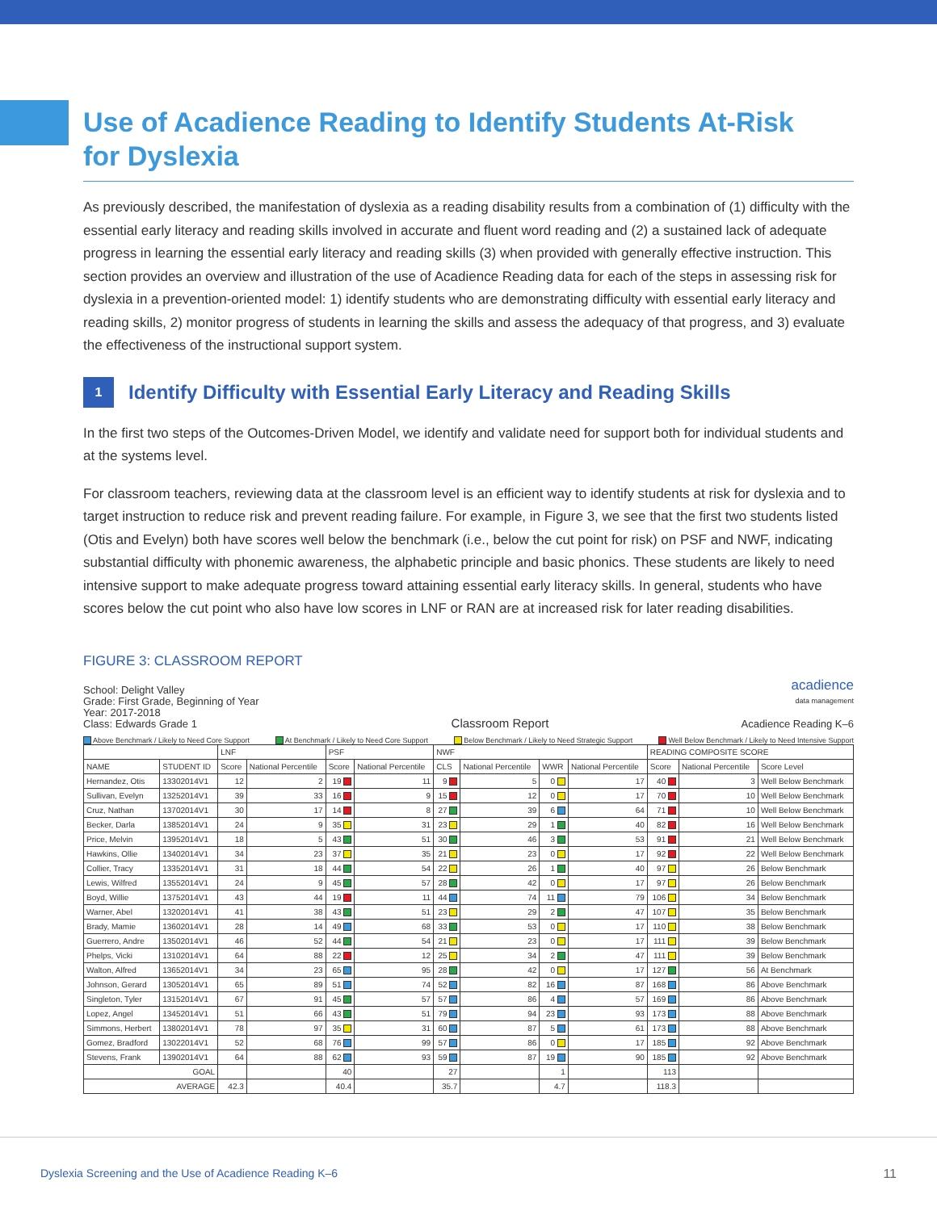Use of Acadience Reading to Identify Students At-Risk
for Dyslexia
As previously described, the manifestation of dyslexia as a reading disability results from a combination of (1) difficulty with the essential early literacy and reading skills involved in accurate and fluent word reading and (2) a sustained lack of adequate progress in learning the essential early literacy and reading skills (3) when provided with generally effective instruction. This section provides an overview and illustration of the use of Acadience Reading data for each of the steps in assessing risk for dyslexia in a prevention-oriented model: 1) identify students who are demonstrating difficulty with essential early literacy and reading skills, 2) monitor progress of students in learning the skills and assess the adequacy of that progress, and 3) evaluate the effectiveness of the instructional support system.
1 Identify Difficulty with Essential Early Literacy and Reading Skills
In the first two steps of the Outcomes-Driven Model, we identify and validate need for support both for individual students and at the systems level.
For classroom teachers, reviewing data at the classroom level is an efficient way to identify students at risk for dyslexia and to target instruction to reduce risk and prevent reading failure. For example, in Figure 3, we see that the first two students listed (Otis and Evelyn) both have scores well below the benchmark (i.e., below the cut point for risk) on PSF and NWF, indicating substantial difficulty with phonemic awareness, the alphabetic principle and basic phonics. These students are likely to need intensive support to make adequate progress toward attaining essential early literacy skills. In general, students who have scores below the cut point who also have low scores in LNF or RAN are at increased risk for later reading disabilities.
FIGURE 3: CLASSROOM REPORT
School: Delight Valley
Grade: First Grade, Beginning of Year
Year: 2017-2018
Class: Edwards Grade 1
Classroom Report
acadience
data management
Acadience Reading K–6
Above Benchmark / Likely to Need Core Support At Benchmark / Likely to Need Core Support Below Benchmark / Likely to Need Strategic Support Well Below Benchmark / Likely to Need Intensive Support
| | | LNF | | PSF | | NWF | | | | READING COMPOSITE SCORE | | |
| --- | --- | --- | --- | --- | --- | --- | --- | --- | --- | --- | --- | --- |
| NAME | STUDENT ID | Score | National Percentile | Score | National Percentile | CLS | National Percentile | WWR | National Percentile | Score | National Percentile | Score Level |
| Hernandez, Otis | 13302014V1 | 12 | 2 | 19 | 11 | 9 | 5 | 0 | 17 | 40 | 3 | Well Below Benchmark |
| Sullivan, Evelyn | 13252014V1 | 39 | 33 | 16 | 9 | 15 | 12 | 0 | 17 | 70 | 10 | Well Below Benchmark |
| Cruz, Nathan | 13702014V1 | 30 | 17 | 14 | 8 | 27 | 39 | 6 | 64 | 71 | 10 | Well Below Benchmark |
| Becker, Darla | 13852014V1 | 24 | 9 | 35 | 31 | 23 | 29 | 1 | 40 | 82 | 16 | Well Below Benchmark |
| Price, Melvin | 13952014V1 | 18 | 5 | 43 | 51 | 30 | 46 | 3 | 53 | 91 | 21 | Well Below Benchmark |
| Hawkins, Ollie | 13402014V1 | 34 | 23 | 37 | 35 | 21 | 23 | 0 | 17 | 92 | 22 | Well Below Benchmark |
| Collier, Tracy | 13352014V1 | 31 | 18 | 44 | 54 | 22 | 26 | 1 | 40 | 97 | 26 | Below Benchmark |
| Lewis, Wilfred | 13552014V1 | 24 | 9 | 45 | 57 | 28 | 42 | 0 | 17 | 97 | 26 | Below Benchmark |
| Boyd, Willie | 13752014V1 | 43 | 44 | 19 | 11 | 44 | 74 | 11 | 79 | 106 | 34 | Below Benchmark |
| Warner, Abel | 13202014V1 | 41 | 38 | 43 | 51 | 23 | 29 | 2 | 47 | 107 | 35 | Below Benchmark |
| Brady, Mamie | 13602014V1 | 28 | 14 | 49 | 68 | 33 | 53 | 0 | 17 | 110 | 38 | Below Benchmark |
| Guerrero, Andre | 13502014V1 | 46 | 52 | 44 | 54 | 21 | 23 | 0 | 17 | 111 | 39 | Below Benchmark |
| Phelps, Vicki | 13102014V1 | 64 | 88 | 22 | 12 | 25 | 34 | 2 | 47 | 111 | 39 | Below Benchmark |
| Walton, Alfred | 13652014V1 | 34 | 23 | 65 | 95 | 28 | 42 | 0 | 17 | 127 | 56 | At Benchmark |
| Johnson, Gerard | 13052014V1 | 65 | 89 | 51 | 74 | 52 | 82 | 16 | 87 | 168 | 86 | Above Benchmark |
| Singleton, Tyler | 13152014V1 | 67 | 91 | 45 | 57 | 57 | 86 | 4 | 57 | 169 | 86 | Above Benchmark |
| Lopez, Angel | 13452014V1 | 51 | 66 | 43 | 51 | 79 | 94 | 23 | 93 | 173 | 88 | Above Benchmark |
| Simmons, Herbert | 13802014V1 | 78 | 97 | 35 | 31 | 60 | 87 | 5 | 61 | 173 | 88 | Above Benchmark |
| Gomez, Bradford | 13022014V1 | 52 | 68 | 76 | 99 | 57 | 86 | 0 | 17 | 185 | 92 | Above Benchmark |
| Stevens, Frank | 13902014V1 | 64 | 88 | 62 | 93 | 59 | 87 | 19 | 90 | 185 | 92 | Above Benchmark |
| GOAL | | | | 40 | | 27 | | 1 | | 113 | | |
| AVERAGE | | 42.3 | | 40.4 | | 35.7 | | 4.7 | | 118.3 | | |
Dyslexia Screening and the Use of Acadience Reading K–6 11